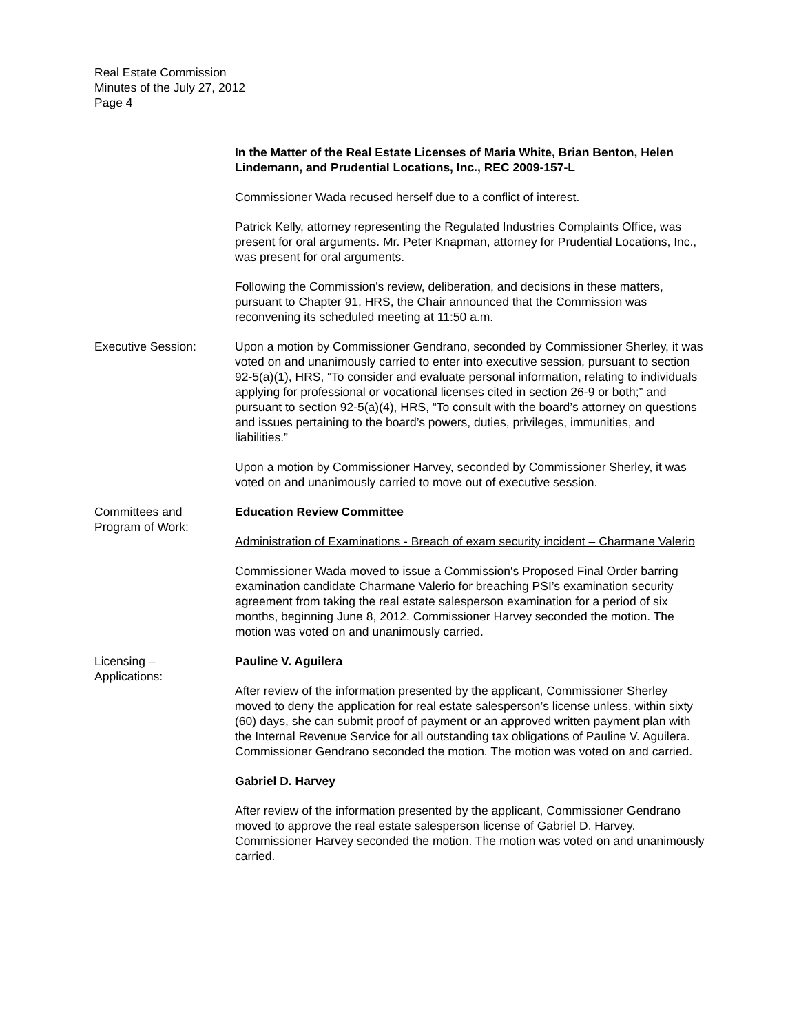Real Estate Commission
Minutes of the July 27, 2012
Page 4
In the Matter of the Real Estate Licenses of Maria White, Brian Benton, Helen Lindemann, and Prudential Locations, Inc., REC 2009-157-L
Commissioner Wada recused herself due to a conflict of interest.
Patrick Kelly, attorney representing the Regulated Industries Complaints Office, was present for oral arguments. Mr. Peter Knapman, attorney for Prudential Locations, Inc., was present for oral arguments.
Following the Commission's review, deliberation, and decisions in these matters, pursuant to Chapter 91, HRS, the Chair announced that the Commission was reconvening its scheduled meeting at 11:50 a.m.
Executive Session: Upon a motion by Commissioner Gendrano, seconded by Commissioner Sherley, it was voted on and unanimously carried to enter into executive session, pursuant to section 92-5(a)(1), HRS, “To consider and evaluate personal information, relating to individuals applying for professional or vocational licenses cited in section 26-9 or both;” and pursuant to section 92-5(a)(4), HRS, “To consult with the board’s attorney on questions and issues pertaining to the board’s powers, duties, privileges, immunities, and liabilities.”
Upon a motion by Commissioner Harvey, seconded by Commissioner Sherley, it was voted on and unanimously carried to move out of executive session.
Committees and
Program of Work:
Education Review Committee
Administration of Examinations - Breach of exam security incident – Charmane Valerio
Commissioner Wada moved to issue a Commission's Proposed Final Order barring examination candidate Charmane Valerio for breaching PSI’s examination security agreement from taking the real estate salesperson examination for a period of six months, beginning June 8, 2012. Commissioner Harvey seconded the motion. The motion was voted on and unanimously carried.
Licensing –
Applications:
Pauline V. Aguilera
After review of the information presented by the applicant, Commissioner Sherley moved to deny the application for real estate salesperson’s license unless, within sixty (60) days, she can submit proof of payment or an approved written payment plan with the Internal Revenue Service for all outstanding tax obligations of Pauline V. Aguilera. Commissioner Gendrano seconded the motion. The motion was voted on and carried.
Gabriel D. Harvey
After review of the information presented by the applicant, Commissioner Gendrano moved to approve the real estate salesperson license of Gabriel D. Harvey. Commissioner Harvey seconded the motion. The motion was voted on and unanimously carried.